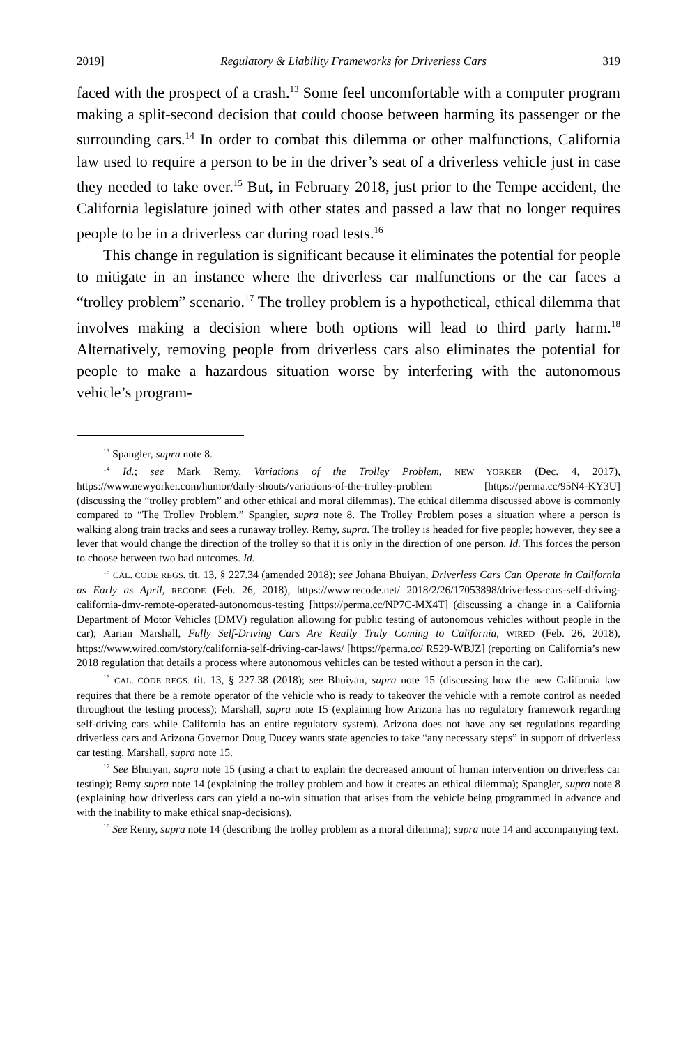2019] Regulatory & Liability Frameworks for Driverless Cars 319
faced with the prospect of a crash.<sup>13</sup> Some feel uncomfortable with a computer program making a split-second decision that could choose between harming its passenger or the surrounding cars.<sup>14</sup> In order to combat this dilemma or other malfunctions, California law used to require a person to be in the driver’s seat of a driverless vehicle just in case they needed to take over.<sup>15</sup> But, in February 2018, just prior to the Tempe accident, the California legislature joined with other states and passed a law that no longer requires people to be in a driverless car during road tests.<sup>16</sup>
This change in regulation is significant because it eliminates the potential for people to mitigate in an instance where the driverless car malfunctions or the car faces a “trolley problem” scenario.<sup>17</sup> The trolley problem is a hypothetical, ethical dilemma that involves making a decision where both options will lead to third party harm.<sup>18</sup> Alternatively, removing people from driverless cars also eliminates the potential for people to make a hazardous situation worse by interfering with the autonomous vehicle’s program-
<sup>13</sup> Spangler, supra note 8.
<sup>14</sup> Id.; see Mark Remy, Variations of the Trolley Problem, NEW YORKER (Dec. 4, 2017), https://www.newyorker.com/humor/daily-shouts/variations-of-the-trolley-problem [https://perma.cc/95N4-KY3U] (discussing the “trolley problem” and other ethical and moral dilemmas). The ethical dilemma discussed above is commonly compared to “The Trolley Problem.” Spangler, supra note 8. The Trolley Problem poses a situation where a person is walking along train tracks and sees a runaway trolley. Remy, supra. The trolley is headed for five people; however, they see a lever that would change the direction of the trolley so that it is only in the direction of one person. Id. This forces the person to choose between two bad outcomes. Id.
<sup>15</sup> CAL. CODE REGS. tit. 13, § 227.34 (amended 2018); see Johana Bhuiyan, Driverless Cars Can Operate in California as Early as April, RECODE (Feb. 26, 2018), https://www.recode.net/ 2018/2/26/17053898/driverless-cars-self-driving-california-dmv-remote-operated-autonomous-testing [https://perma.cc/NP7C-MX4T] (discussing a change in a California Department of Motor Vehicles (DMV) regulation allowing for public testing of autonomous vehicles without people in the car); Aarian Marshall, Fully Self-Driving Cars Are Really Truly Coming to California, WIRED (Feb. 26, 2018), https://www.wired.com/story/california-self-driving-car-laws/ [https://perma.cc/ R529-WBJZ] (reporting on California’s new 2018 regulation that details a process where autonomous vehicles can be tested without a person in the car).
<sup>16</sup> CAL. CODE REGS. tit. 13, § 227.38 (2018); see Bhuiyan, supra note 15 (discussing how the new California law requires that there be a remote operator of the vehicle who is ready to takeover the vehicle with a remote control as needed throughout the testing process); Marshall, supra note 15 (explaining how Arizona has no regulatory framework regarding self-driving cars while California has an entire regulatory system). Arizona does not have any set regulations regarding driverless cars and Arizona Governor Doug Ducey wants state agencies to take “any necessary steps” in support of driverless car testing. Marshall, supra note 15.
<sup>17</sup> See Bhuiyan, supra note 15 (using a chart to explain the decreased amount of human intervention on driverless car testing); Remy supra note 14 (explaining the trolley problem and how it creates an ethical dilemma); Spangler, supra note 8 (explaining how driverless cars can yield a no-win situation that arises from the vehicle being programmed in advance and with the inability to make ethical snap-decisions).
<sup>18</sup> See Remy, supra note 14 (describing the trolley problem as a moral dilemma); supra note 14 and accompanying text.